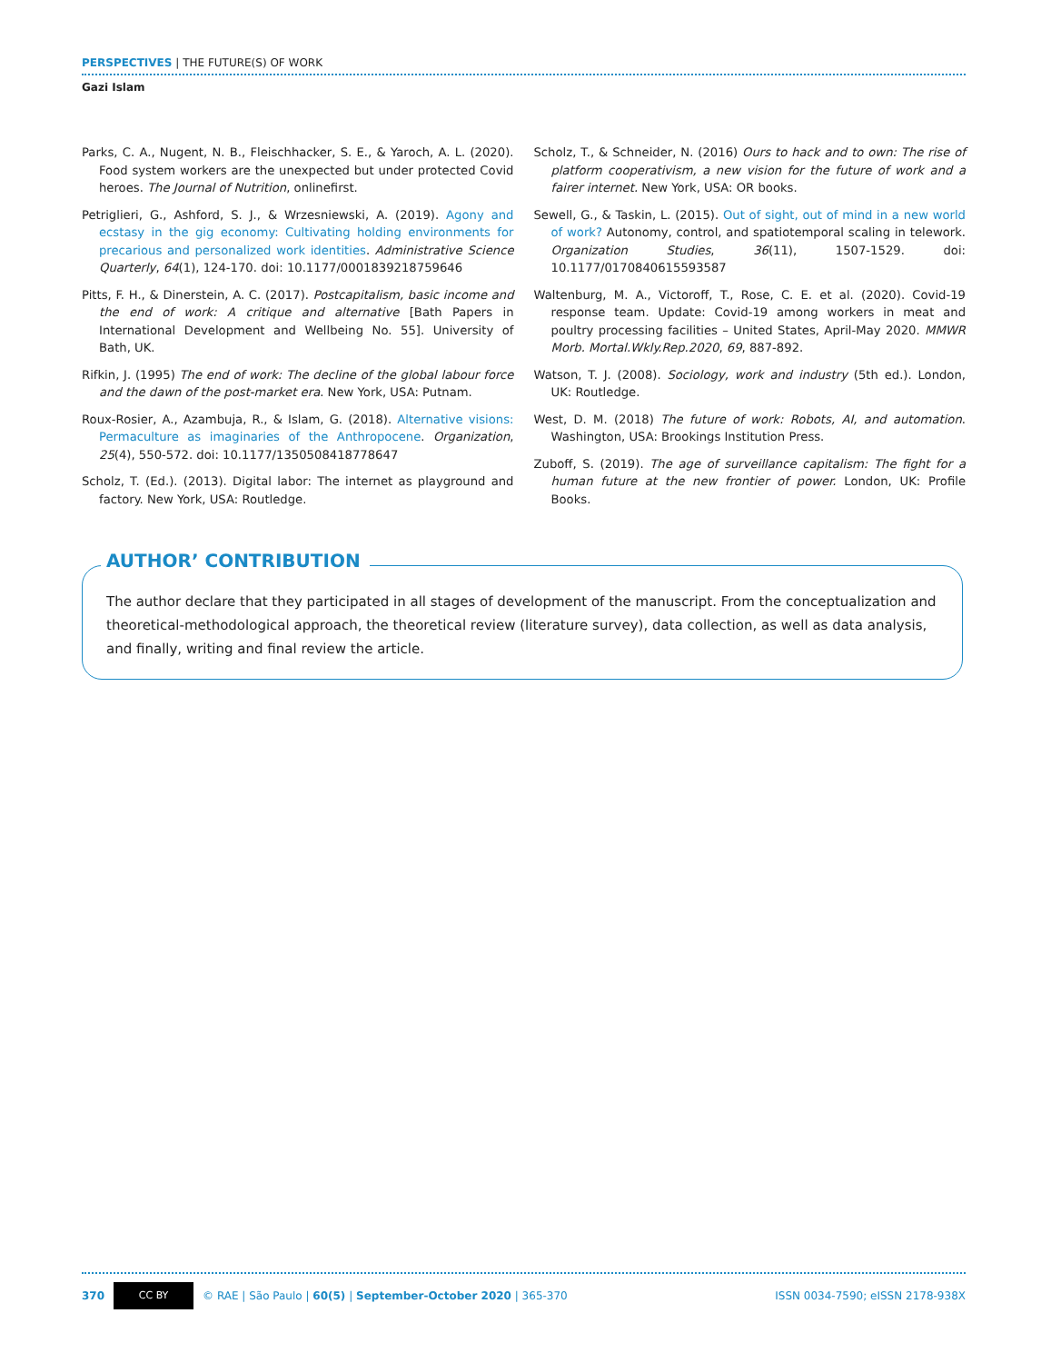PERSPECTIVES | THE FUTURE(S) OF WORK
Gazi Islam
Parks, C. A., Nugent, N. B., Fleischhacker, S. E., & Yaroch, A. L. (2020). Food system workers are the unexpected but under protected Covid heroes. The Journal of Nutrition, onlinefirst.
Petriglieri, G., Ashford, S. J., & Wrzesniewski, A. (2019). Agony and ecstasy in the gig economy: Cultivating holding environments for precarious and personalized work identities. Administrative Science Quarterly, 64(1), 124-170. doi: 10.1177/0001839218759646
Pitts, F. H., & Dinerstein, A. C. (2017). Postcapitalism, basic income and the end of work: A critique and alternative [Bath Papers in International Development and Wellbeing No. 55]. University of Bath, UK.
Rifkin, J. (1995) The end of work: The decline of the global labour force and the dawn of the post-market era. New York, USA: Putnam.
Roux-Rosier, A., Azambuja, R., & Islam, G. (2018). Alternative visions: Permaculture as imaginaries of the Anthropocene. Organization, 25(4), 550-572. doi: 10.1177/1350508418778647
Scholz, T. (Ed.). (2013). Digital labor: The internet as playground and factory. New York, USA: Routledge.
Scholz, T., & Schneider, N. (2016) Ours to hack and to own: The rise of platform cooperativism, a new vision for the future of work and a fairer internet. New York, USA: OR books.
Sewell, G., & Taskin, L. (2015). Out of sight, out of mind in a new world of work? Autonomy, control, and spatiotemporal scaling in telework. Organization Studies, 36(11), 1507-1529. doi: 10.1177/0170840615593587
Waltenburg, M. A., Victoroff, T., Rose, C. E. et al. (2020). Covid-19 response team. Update: Covid-19 among workers in meat and poultry processing facilities – United States, April-May 2020. MMWR Morb. Mortal.Wkly.Rep.2020, 69, 887-892.
Watson, T. J. (2008). Sociology, work and industry (5th ed.). London, UK: Routledge.
West, D. M. (2018) The future of work: Robots, AI, and automation. Washington, USA: Brookings Institution Press.
Zuboff, S. (2019). The age of surveillance capitalism: The fight for a human future at the new frontier of power. London, UK: Profile Books.
AUTHOR’ CONTRIBUTION
The author declare that they participated in all stages of development of the manuscript. From the conceptualization and theoretical-methodological approach, the theoretical review (literature survey), data collection, as well as data analysis, and finally, writing and final review the article.
370 CC BY © RAE | São Paulo | 60(5) | September-October 2020 | 365-370 ISSN 0034-7590; eISSN 2178-938X